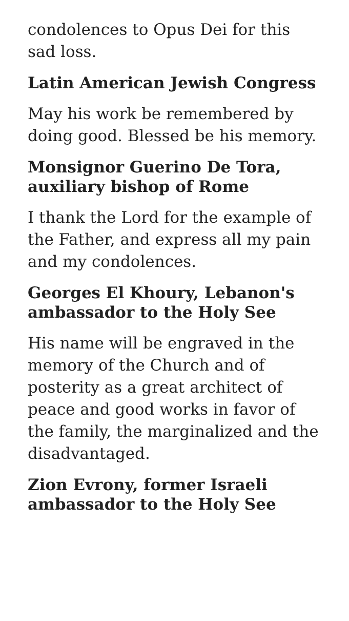condolences to Opus Dei for this sad loss.
Latin American Jewish Congress
May his work be remembered by doing good. Blessed be his memory.
Monsignor Guerino De Tora, auxiliary bishop of Rome
I thank the Lord for the example of the Father, and express all my pain and my condolences.
Georges El Khoury, Lebanon's ambassador to the Holy See
His name will be engraved in the memory of the Church and of posterity as a great architect of peace and good works in favor of the family, the marginalized and the disadvantaged.
Zion Evrony, former Israeli ambassador to the Holy See